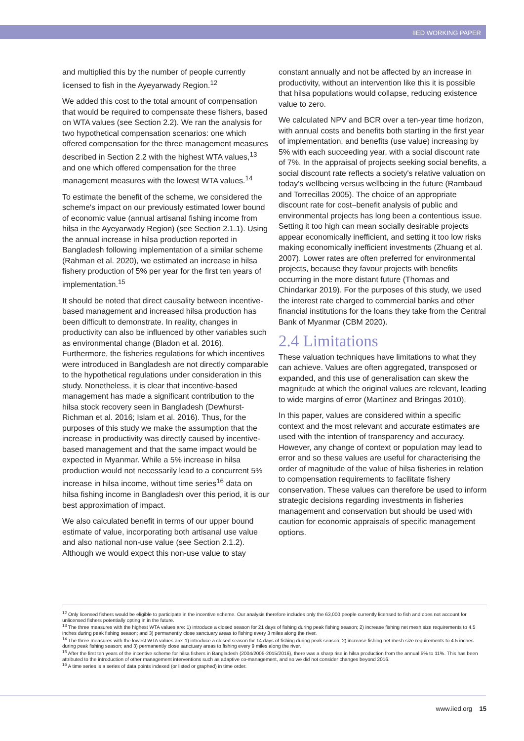IIED WORKING PAPER
and multiplied this by the number of people currently licensed to fish in the Ayeyarwady Region.<sup>12</sup>
We added this cost to the total amount of compensation that would be required to compensate these fishers, based on WTA values (see Section 2.2). We ran the analysis for two hypothetical compensation scenarios: one which offered compensation for the three management measures described in Section 2.2 with the highest WTA values,<sup>13</sup> and one which offered compensation for the three management measures with the lowest WTA values.<sup>14</sup>
To estimate the benefit of the scheme, we considered the scheme's impact on our previously estimated lower bound of economic value (annual artisanal fishing income from hilsa in the Ayeyarwady Region) (see Section 2.1.1). Using the annual increase in hilsa production reported in Bangladesh following implementation of a similar scheme (Rahman et al. 2020), we estimated an increase in hilsa fishery production of 5% per year for the first ten years of implementation.<sup>15</sup>
It should be noted that direct causality between incentive-based management and increased hilsa production has been difficult to demonstrate. In reality, changes in productivity can also be influenced by other variables such as environmental change (Bladon et al. 2016). Furthermore, the fisheries regulations for which incentives were introduced in Bangladesh are not directly comparable to the hypothetical regulations under consideration in this study. Nonetheless, it is clear that incentive-based management has made a significant contribution to the hilsa stock recovery seen in Bangladesh (Dewhurst-Richman et al. 2016; Islam et al. 2016). Thus, for the purposes of this study we make the assumption that the increase in productivity was directly caused by incentive-based management and that the same impact would be expected in Myanmar. While a 5% increase in hilsa production would not necessarily lead to a concurrent 5% increase in hilsa income, without time series<sup>16</sup> data on hilsa fishing income in Bangladesh over this period, it is our best approximation of impact.
We also calculated benefit in terms of our upper bound estimate of value, incorporating both artisanal use value and also national non-use value (see Section 2.1.2). Although we would expect this non-use value to stay
constant annually and not be affected by an increase in productivity, without an intervention like this it is possible that hilsa populations would collapse, reducing existence value to zero.
We calculated NPV and BCR over a ten-year time horizon, with annual costs and benefits both starting in the first year of implementation, and benefits (use value) increasing by 5% with each succeeding year, with a social discount rate of 7%. In the appraisal of projects seeking social benefits, a social discount rate reflects a society's relative valuation on today's wellbeing versus wellbeing in the future (Rambaud and Torrecillas 2005). The choice of an appropriate discount rate for cost–benefit analysis of public and environmental projects has long been a contentious issue. Setting it too high can mean socially desirable projects appear economically inefficient, and setting it too low risks making economically inefficient investments (Zhuang et al. 2007). Lower rates are often preferred for environmental projects, because they favour projects with benefits occurring in the more distant future (Thomas and Chindarkar 2019). For the purposes of this study, we used the interest rate charged to commercial banks and other financial institutions for the loans they take from the Central Bank of Myanmar (CBM 2020).
2.4 Limitations
These valuation techniques have limitations to what they can achieve. Values are often aggregated, transposed or expanded, and this use of generalisation can skew the magnitude at which the original values are relevant, leading to wide margins of error (Martínez and Bringas 2010).
In this paper, values are considered within a specific context and the most relevant and accurate estimates are used with the intention of transparency and accuracy. However, any change of context or population may lead to error and so these values are useful for characterising the order of magnitude of the value of hilsa fisheries in relation to compensation requirements to facilitate fishery conservation. These values can therefore be used to inform strategic decisions regarding investments in fisheries management and conservation but should be used with caution for economic appraisals of specific management options.
<sup>12</sup> Only licensed fishers would be eligible to participate in the incentive scheme. Our analysis therefore includes only the 63,000 people currently licensed to fish and does not account for unlicensed fishers potentially opting in in the future.
<sup>13</sup> The three measures with the highest WTA values are: 1) introduce a closed season for 21 days of fishing during peak fishing season; 2) increase fishing net mesh size requirements to 4.5 inches during peak fishing season; and 3) permanently close sanctuary areas to fishing every 3 miles along the river.
<sup>14</sup> The three measures with the lowest WTA values are: 1) introduce a closed season for 14 days of fishing during peak season; 2) increase fishing net mesh size requirements to 4.5 inches during peak fishing season; and 3) permanently close sanctuary areas to fishing every 9 miles along the river.
<sup>15</sup> After the first ten years of the incentive scheme for hilsa fishers in Bangladesh (2004/2005-2015/2016), there was a sharp rise in hilsa production from the annual 5% to 11%. This has been attributed to the introduction of other management interventions such as adaptive co-management, and so we did not consider changes beyond 2016.
<sup>16</sup> A time series is a series of data points indexed (or listed or graphed) in time order.
www.iied.org 15